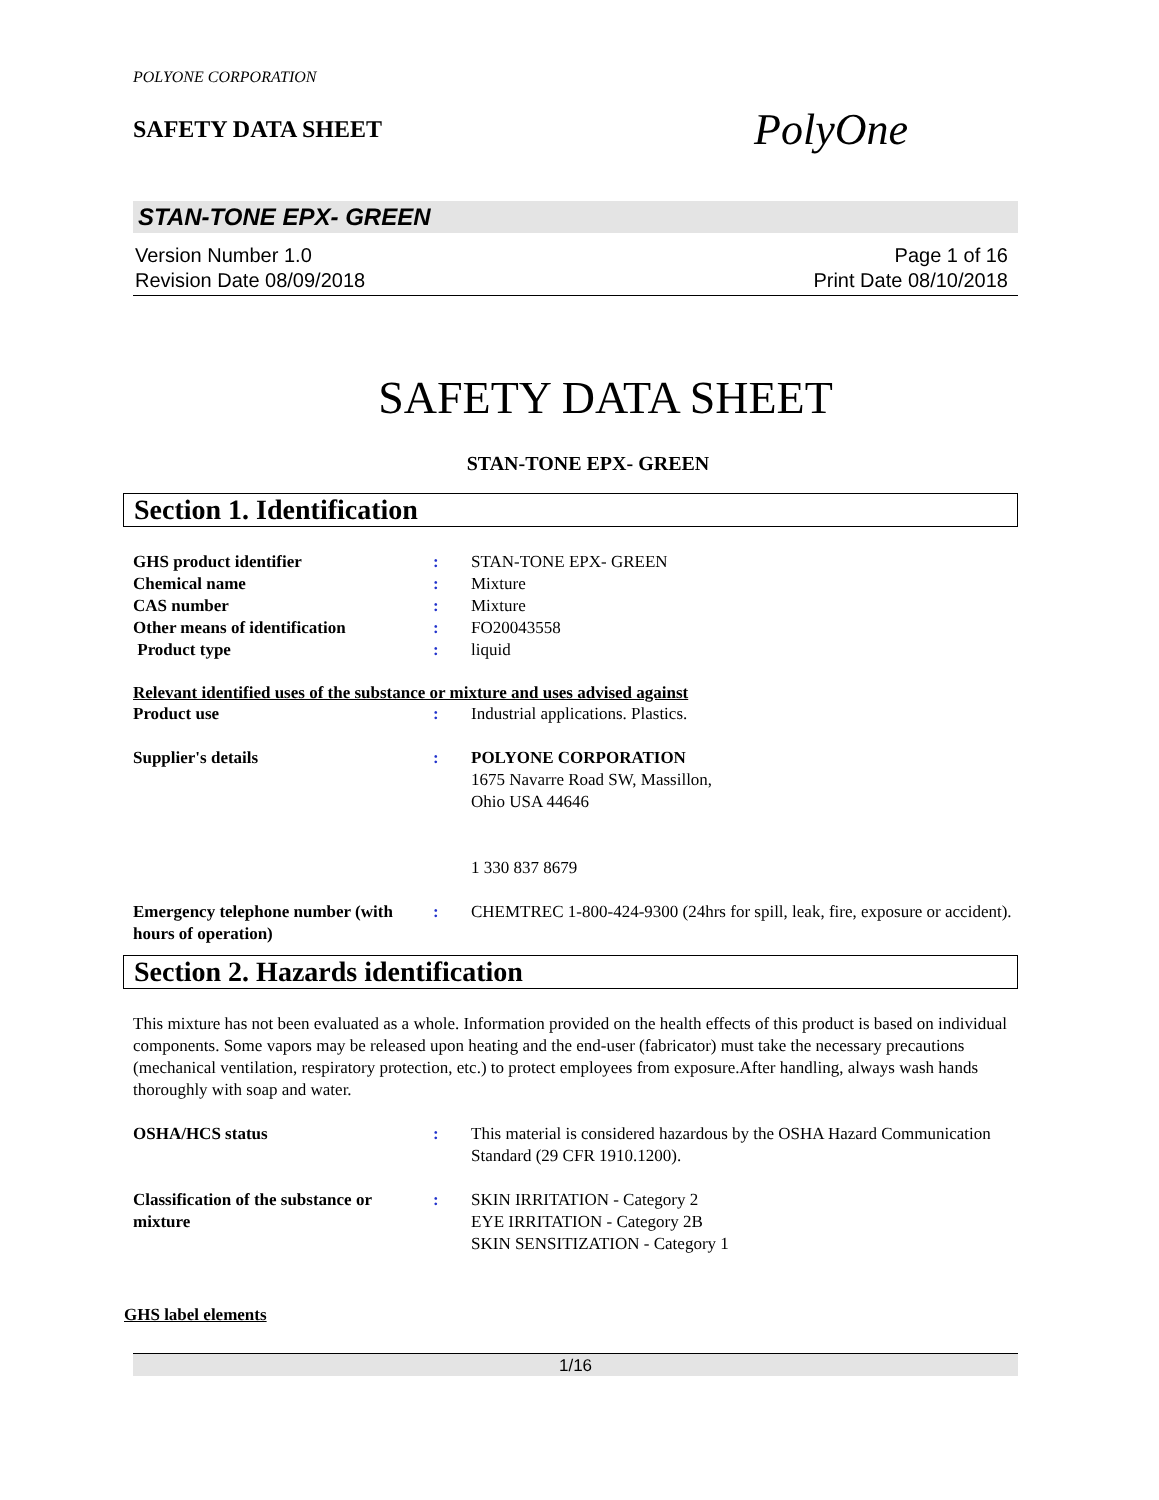POLYONE CORPORATION
SAFETY DATA SHEET
PolyOne
STAN-TONE EPX- GREEN
Version Number 1.0
Revision Date 08/09/2018
Page 1 of 16
Print Date 08/10/2018
SAFETY DATA SHEET
STAN-TONE EPX- GREEN
Section 1. Identification
GHS product identifier : STAN-TONE EPX- GREEN
Chemical name : Mixture
CAS number : Mixture
Other means of identification : FO20043558
Product type : liquid
Relevant identified uses of the substance or mixture and uses advised against
Product use : Industrial applications. Plastics.
Supplier's details : POLYONE CORPORATION
1675 Navarre Road SW, Massillon,
Ohio USA 44646
1 330 837 8679
Emergency telephone number (with hours of operation)
: CHEMTREC 1-800-424-9300 (24hrs for spill, leak, fire, exposure or accident).
Section 2. Hazards identification
This mixture has not been evaluated as a whole. Information provided on the health effects of this product is based on individual components. Some vapors may be released upon heating and the end-user (fabricator) must take the necessary precautions (mechanical ventilation, respiratory protection, etc.) to protect employees from exposure.After handling, always wash hands thoroughly with soap and water.
OSHA/HCS status : This material is considered hazardous by the OSHA Hazard Communication Standard (29 CFR 1910.1200).
Classification of the substance or mixture
: SKIN IRRITATION - Category 2
EYE IRRITATION - Category 2B
SKIN SENSITIZATION - Category 1
GHS label elements
1/16